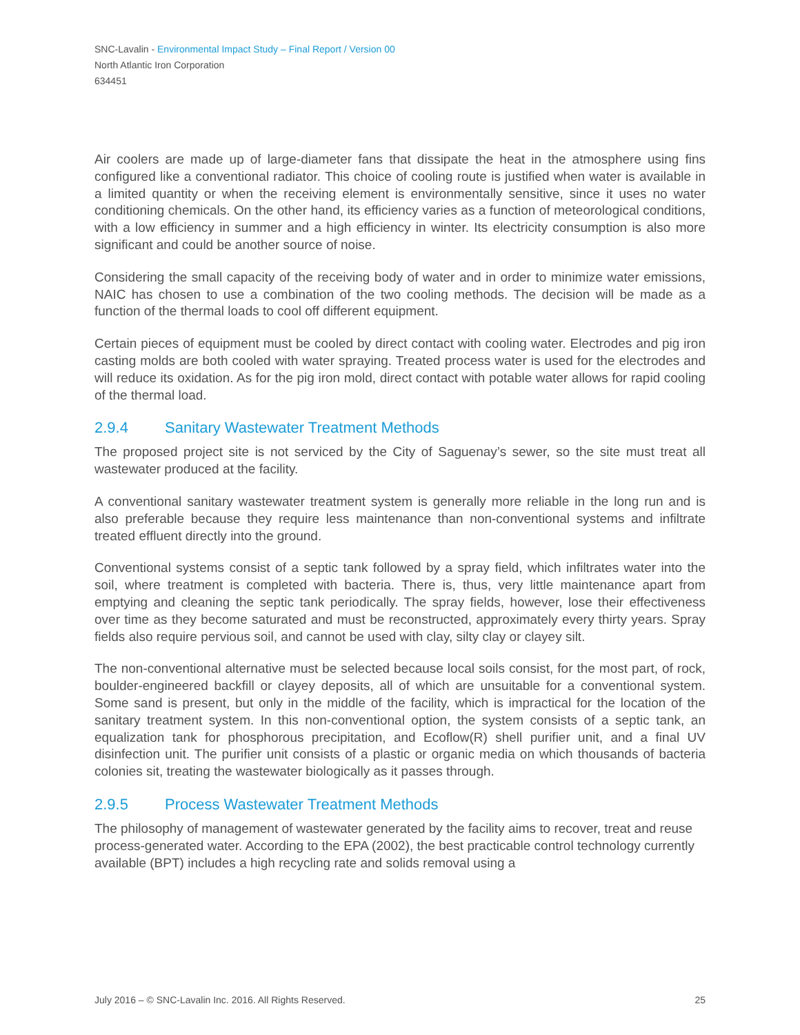SNC-Lavalin - Environmental Impact Study – Final Report / Version 00
North Atlantic Iron Corporation
634451
Air coolers are made up of large-diameter fans that dissipate the heat in the atmosphere using fins configured like a conventional radiator. This choice of cooling route is justified when water is available in a limited quantity or when the receiving element is environmentally sensitive, since it uses no water conditioning chemicals. On the other hand, its efficiency varies as a function of meteorological conditions, with a low efficiency in summer and a high efficiency in winter. Its electricity consumption is also more significant and could be another source of noise.
Considering the small capacity of the receiving body of water and in order to minimize water emissions, NAIC has chosen to use a combination of the two cooling methods. The decision will be made as a function of the thermal loads to cool off different equipment.
Certain pieces of equipment must be cooled by direct contact with cooling water. Electrodes and pig iron casting molds are both cooled with water spraying. Treated process water is used for the electrodes and will reduce its oxidation. As for the pig iron mold, direct contact with potable water allows for rapid cooling of the thermal load.
2.9.4 Sanitary Wastewater Treatment Methods
The proposed project site is not serviced by the City of Saguenay’s sewer, so the site must treat all wastewater produced at the facility.
A conventional sanitary wastewater treatment system is generally more reliable in the long run and is also preferable because they require less maintenance than non-conventional systems and infiltrate treated effluent directly into the ground.
Conventional systems consist of a septic tank followed by a spray field, which infiltrates water into the soil, where treatment is completed with bacteria. There is, thus, very little maintenance apart from emptying and cleaning the septic tank periodically. The spray fields, however, lose their effectiveness over time as they become saturated and must be reconstructed, approximately every thirty years. Spray fields also require pervious soil, and cannot be used with clay, silty clay or clayey silt.
The non-conventional alternative must be selected because local soils consist, for the most part, of rock, boulder-engineered backfill or clayey deposits, all of which are unsuitable for a conventional system. Some sand is present, but only in the middle of the facility, which is impractical for the location of the sanitary treatment system. In this non-conventional option, the system consists of a septic tank, an equalization tank for phosphorous precipitation, and Ecoflow(R) shell purifier unit, and a final UV disinfection unit. The purifier unit consists of a plastic or organic media on which thousands of bacteria colonies sit, treating the wastewater biologically as it passes through.
2.9.5 Process Wastewater Treatment Methods
The philosophy of management of wastewater generated by the facility aims to recover, treat and reuse process-generated water. According to the EPA (2002), the best practicable control technology currently available (BPT) includes a high recycling rate and solids removal using a
July 2016 – © SNC-Lavalin Inc. 2016. All Rights Reserved. 25